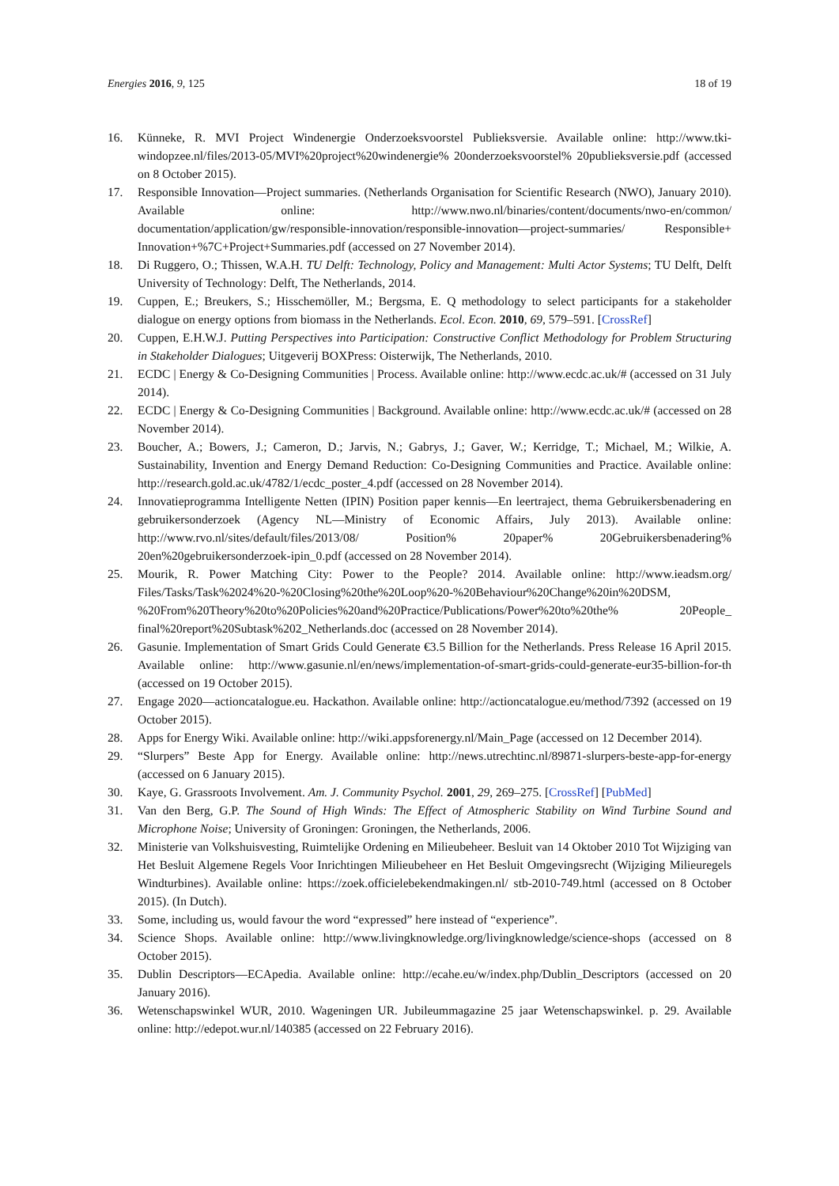Energies 2016, 9, 125 18 of 19
16. Künneke, R. MVI Project Windenergie Onderzoeksvoorstel Publieksversie. Available online: http://www.tki-windopzee.nl/files/2013-05/MVI%20project%20windenergie% 20onderzoeksvoorstel% 20publieksversie.pdf (accessed on 8 October 2015).
17. Responsible Innovation—Project summaries. (Netherlands Organisation for Scientific Research (NWO), January 2010). Available online: http://www.nwo.nl/binaries/content/documents/nwo-en/common/ documentation/application/gw/responsible-innovation/responsible-innovation—project-summaries/ Responsible+ Innovation+%7C+Project+Summaries.pdf (accessed on 27 November 2014).
18. Di Ruggero, O.; Thissen, W.A.H. TU Delft: Technology, Policy and Management: Multi Actor Systems; TU Delft, Delft University of Technology: Delft, The Netherlands, 2014.
19. Cuppen, E.; Breukers, S.; Hisschemöller, M.; Bergsma, E. Q methodology to select participants for a stakeholder dialogue on energy options from biomass in the Netherlands. Ecol. Econ. 2010, 69, 579–591. [CrossRef]
20. Cuppen, E.H.W.J. Putting Perspectives into Participation: Constructive Conflict Methodology for Problem Structuring in Stakeholder Dialogues; Uitgeverij BOXPress: Oisterwijk, The Netherlands, 2010.
21. ECDC | Energy & Co-Designing Communities | Process. Available online: http://www.ecdc.ac.uk/# (accessed on 31 July 2014).
22. ECDC | Energy & Co-Designing Communities | Background. Available online: http://www.ecdc.ac.uk/# (accessed on 28 November 2014).
23. Boucher, A.; Bowers, J.; Cameron, D.; Jarvis, N.; Gabrys, J.; Gaver, W.; Kerridge, T.; Michael, M.; Wilkie, A. Sustainability, Invention and Energy Demand Reduction: Co-Designing Communities and Practice. Available online: http://research.gold.ac.uk/4782/1/ecdc_poster_4.pdf (accessed on 28 November 2014).
24. Innovatieprogramma Intelligente Netten (IPIN) Position paper kennis—En leertraject, thema Gebruikersbenadering en gebruikersonderzoek (Agency NL—Ministry of Economic Affairs, July 2013). Available online: http://www.rvo.nl/sites/default/files/2013/08/ Position% 20paper% 20Gebruikersbenadering% 20en%20gebruikersonderzoek-ipin_0.pdf (accessed on 28 November 2014).
25. Mourik, R. Power Matching City: Power to the People? 2014. Available online: http://www.ieadsm.org/ Files/Tasks/Task%2024%20-%20Closing%20the%20Loop%20-%20Behaviour%20Change%20in%20DSM, %20From%20Theory%20to%20Policies%20and%20Practice/Publications/Power%20to%20the% 20People_ final%20report%20Subtask%202_Netherlands.doc (accessed on 28 November 2014).
26. Gasunie. Implementation of Smart Grids Could Generate €3.5 Billion for the Netherlands. Press Release 16 April 2015. Available online: http://www.gasunie.nl/en/news/implementation-of-smart-grids-could-generate-eur35-billion-for-th (accessed on 19 October 2015).
27. Engage 2020—actioncatalogue.eu. Hackathon. Available online: http://actioncatalogue.eu/method/7392 (accessed on 19 October 2015).
28. Apps for Energy Wiki. Available online: http://wiki.appsforenergy.nl/Main_Page (accessed on 12 December 2014).
29. “Slurpers” Beste App for Energy. Available online: http://news.utrechtinc.nl/89871-slurpers-beste-app-for-energy (accessed on 6 January 2015).
30. Kaye, G. Grassroots Involvement. Am. J. Community Psychol. 2001, 29, 269–275. [CrossRef] [PubMed]
31. Van den Berg, G.P. The Sound of High Winds: The Effect of Atmospheric Stability on Wind Turbine Sound and Microphone Noise; University of Groningen: Groningen, the Netherlands, 2006.
32. Ministerie van Volkshuisvesting, Ruimtelijke Ordening en Milieubeheer. Besluit van 14 Oktober 2010 Tot Wijziging van Het Besluit Algemene Regels Voor Inrichtingen Milieubeheer en Het Besluit Omgevingsrecht (Wijziging Milieuregels Windturbines). Available online: https://zoek.officielebekendmakingen.nl/ stb-2010-749.html (accessed on 8 October 2015). (In Dutch).
33. Some, including us, would favour the word “expressed” here instead of “experience”.
34. Science Shops. Available online: http://www.livingknowledge.org/livingknowledge/science-shops (accessed on 8 October 2015).
35. Dublin Descriptors—ECApedia. Available online: http://ecahe.eu/w/index.php/Dublin_Descriptors (accessed on 20 January 2016).
36. Wetenschapswinkel WUR, 2010. Wageningen UR. Jubileummagazine 25 jaar Wetenschapswinkel. p. 29. Available online: http://edepot.wur.nl/140385 (accessed on 22 February 2016).